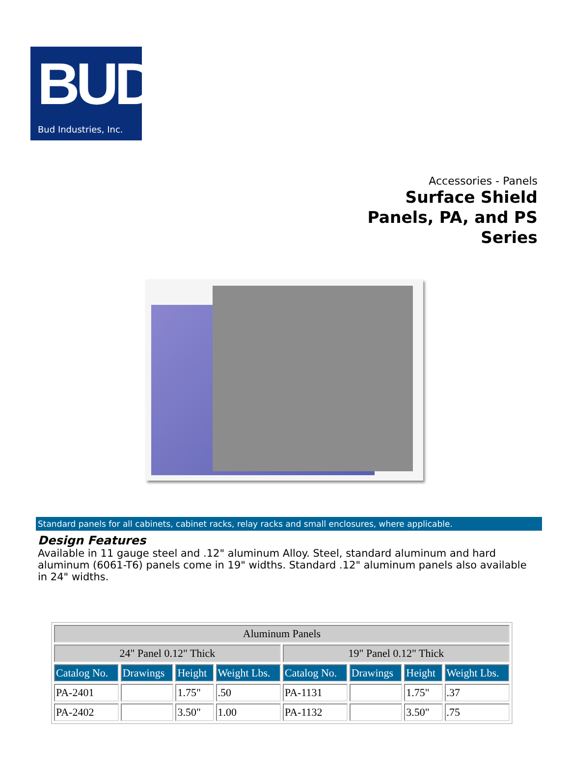BUD
Bud Industries, Inc.
Accessories - Panels
Surface Shield
Panels, PA, and PS
Series
Standard panels for all cabinets, cabinet racks, relay racks and small enclosures, where applicable.
Design Features
Available in 11 gauge steel and .12" aluminum Alloy. Steel, standard aluminum and hard aluminum (6061-T6) panels come in 19" widths. Standard .12" aluminum panels also available in 24" widths.
| Aluminum Panels | | | | | | | |
| --- | --- | --- | --- | --- | --- | --- | --- |
| 24" Panel 0.12" Thick | | | | 19" Panel 0.12" Thick | | | |
| Catalog No. | Drawings | Height | Weight Lbs. | Catalog No. | Drawings | Height | Weight Lbs. |
| PA-2401 | | 1.75" | .50 | PA-1131 | | 1.75" | .37 |
| PA-2402 | | 3.50" | 1.00 | PA-1132 | | 3.50" | .75 |